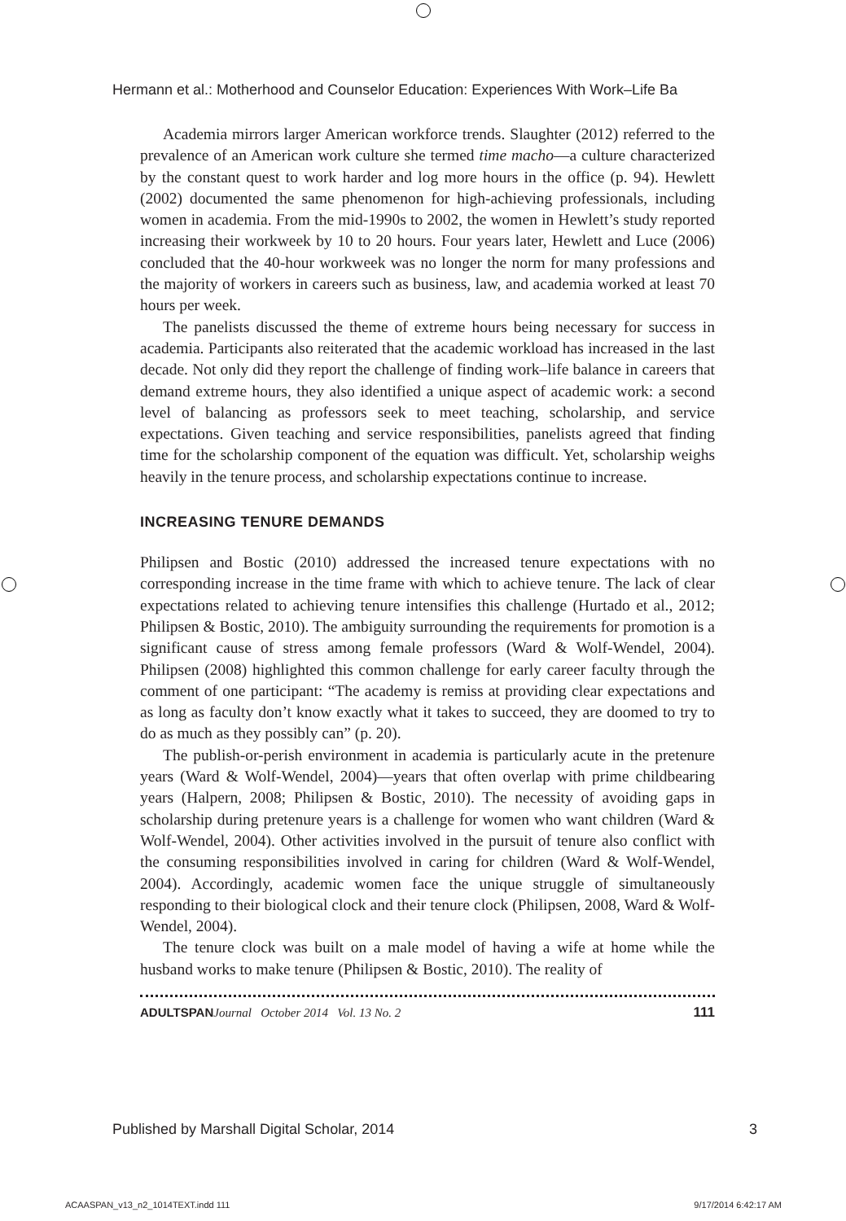Hermann et al.: Motherhood and Counselor Education: Experiences With Work–Life Ba
Academia mirrors larger American workforce trends. Slaughter (2012) referred to the prevalence of an American work culture she termed time macho—a culture characterized by the constant quest to work harder and log more hours in the office (p. 94). Hewlett (2002) documented the same phenomenon for high-achieving professionals, including women in academia. From the mid-1990s to 2002, the women in Hewlett’s study reported increasing their workweek by 10 to 20 hours. Four years later, Hewlett and Luce (2006) concluded that the 40-hour workweek was no longer the norm for many professions and the majority of workers in careers such as business, law, and academia worked at least 70 hours per week.
The panelists discussed the theme of extreme hours being necessary for success in academia. Participants also reiterated that the academic workload has increased in the last decade. Not only did they report the challenge of finding work–life balance in careers that demand extreme hours, they also identified a unique aspect of academic work: a second level of balancing as professors seek to meet teaching, scholarship, and service expectations. Given teaching and service responsibilities, panelists agreed that finding time for the scholarship component of the equation was difficult. Yet, scholarship weighs heavily in the tenure process, and scholarship expectations continue to increase.
INCREASING TENURE DEMANDS
Philipsen and Bostic (2010) addressed the increased tenure expectations with no corresponding increase in the time frame with which to achieve tenure. The lack of clear expectations related to achieving tenure intensifies this challenge (Hurtado et al., 2012; Philipsen & Bostic, 2010). The ambiguity surrounding the requirements for promotion is a significant cause of stress among female professors (Ward & Wolf-Wendel, 2004). Philipsen (2008) highlighted this common challenge for early career faculty through the comment of one participant: “The academy is remiss at providing clear expectations and as long as faculty don’t know exactly what it takes to succeed, they are doomed to try to do as much as they possibly can” (p. 20).
The publish-or-perish environment in academia is particularly acute in the pretenure years (Ward & Wolf-Wendel, 2004)—years that often overlap with prime childbearing years (Halpern, 2008; Philipsen & Bostic, 2010). The necessity of avoiding gaps in scholarship during pretenure years is a challenge for women who want children (Ward & Wolf-Wendel, 2004). Other activities involved in the pursuit of tenure also conflict with the consuming responsibilities involved in caring for children (Ward & Wolf-Wendel, 2004). Accordingly, academic women face the unique struggle of simultaneously responding to their biological clock and their tenure clock (Philipsen, 2008, Ward & Wolf-Wendel, 2004).
The tenure clock was built on a male model of having a wife at home while the husband works to make tenure (Philipsen & Bostic, 2010). The reality of
ADULTSPAN Journal October 2014 Vol. 13 No. 2 111
Published by Marshall Digital Scholar, 2014 3
ACAASPAN_v13_n2_1014TEXT.indd 111 9/17/2014 6:42:17 AM